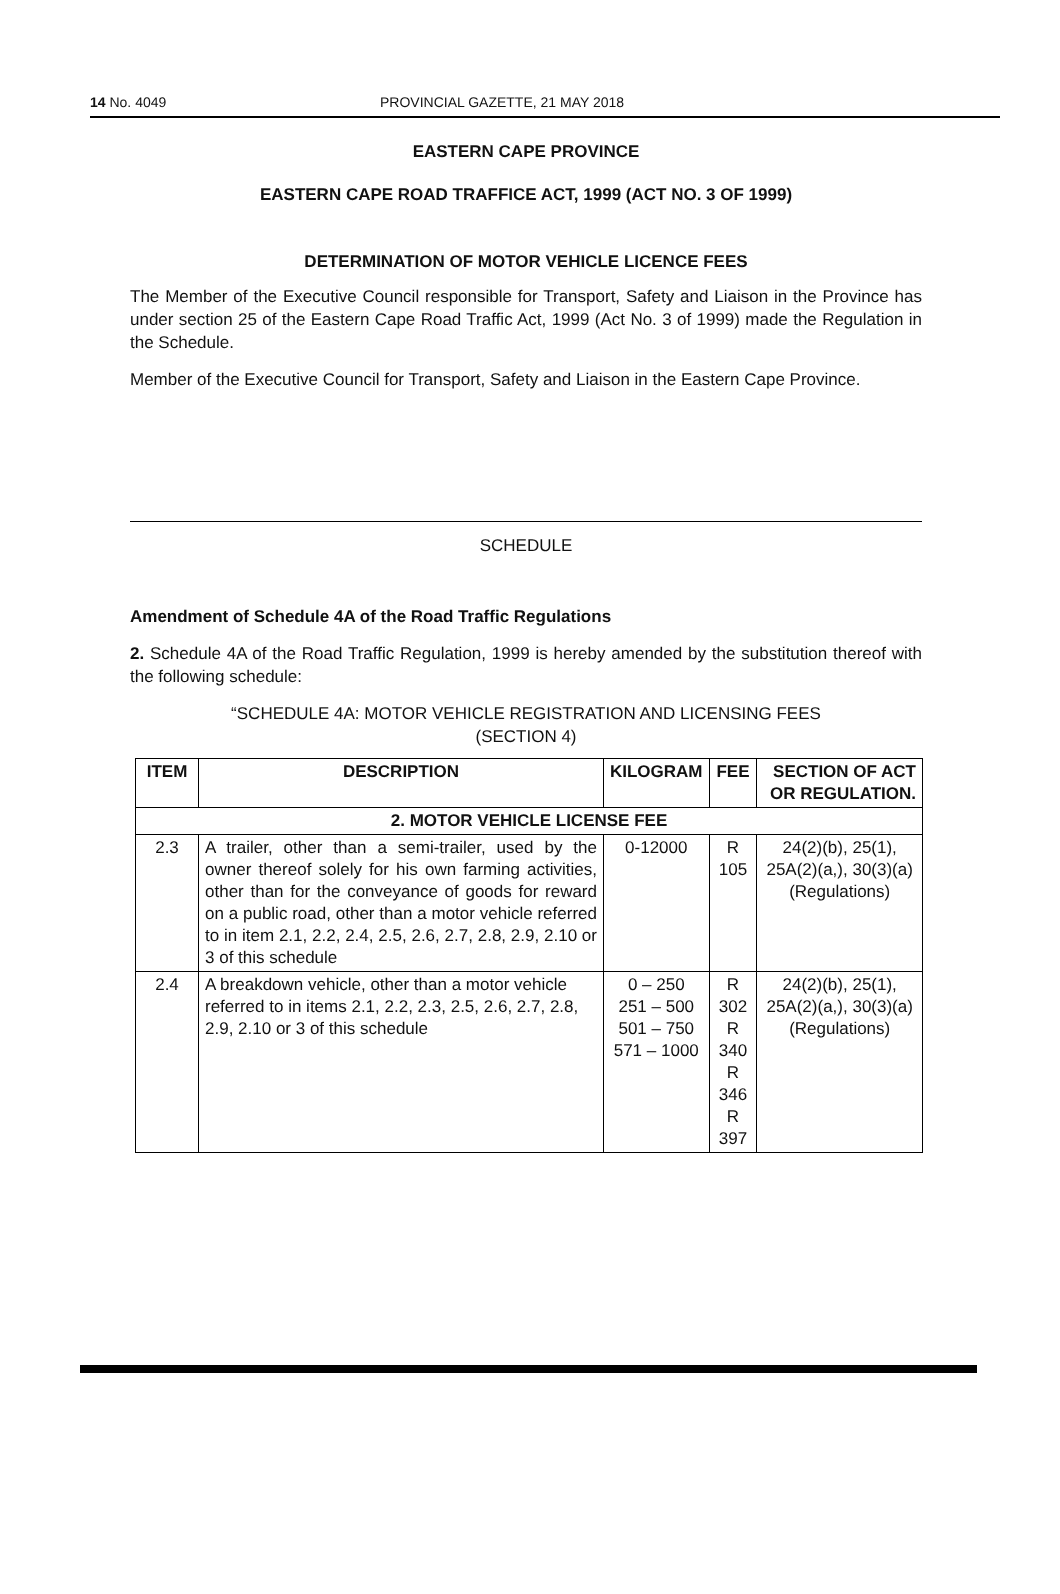14 No. 4049 PROVINCIAL GAZETTE, 21 MAY 2018
EASTERN CAPE PROVINCE
EASTERN CAPE ROAD TRAFFICE ACT, 1999 (ACT NO. 3 OF 1999)
DETERMINATION OF MOTOR VEHICLE LICENCE FEES
The Member of the Executive Council responsible for Transport, Safety and Liaison in the Province has under section 25 of the Eastern Cape Road Traffic Act, 1999 (Act No. 3 of 1999) made the Regulation in the Schedule.
Member of the Executive Council for Transport, Safety and Liaison in the Eastern Cape Province.
SCHEDULE
Amendment of Schedule 4A of the Road Traffic Regulations
2. Schedule 4A of the Road Traffic Regulation, 1999 is hereby amended by the substitution thereof with the following schedule:
“SCHEDULE 4A: MOTOR VEHICLE REGISTRATION AND LICENSING FEES
(SECTION 4)
| ITEM | DESCRIPTION | KILOGRAM | FEE | SECTION OF ACT OR REGULATION. |
| --- | --- | --- | --- | --- |
| 2. MOTOR VEHICLE LICENSE FEE | | | | |
| 2.3 | A trailer, other than a semi-trailer, used by the owner thereof solely for his own farming activities, other than for the conveyance of goods for reward on a public road, other than a motor vehicle referred to in item 2.1, 2.2, 2.4, 2.5, 2.6, 2.7, 2.8, 2.9, 2.10 or 3 of this schedule | 0-12000 | R 105 | 24(2)(b), 25(1), 25A(2)(a,), 30(3)(a) (Regulations) |
| 2.4 | A breakdown vehicle, other than a motor vehicle referred to in items 2.1, 2.2, 2.3, 2.5, 2.6, 2.7, 2.8, 2.9, 2.10 or 3 of this schedule | 0 – 250 251 – 500 501 – 750 571 – 1000 | R 302 R 340 R 346 R 397 | 24(2)(b), 25(1), 25A(2)(a,), 30(3)(a) (Regulations) |